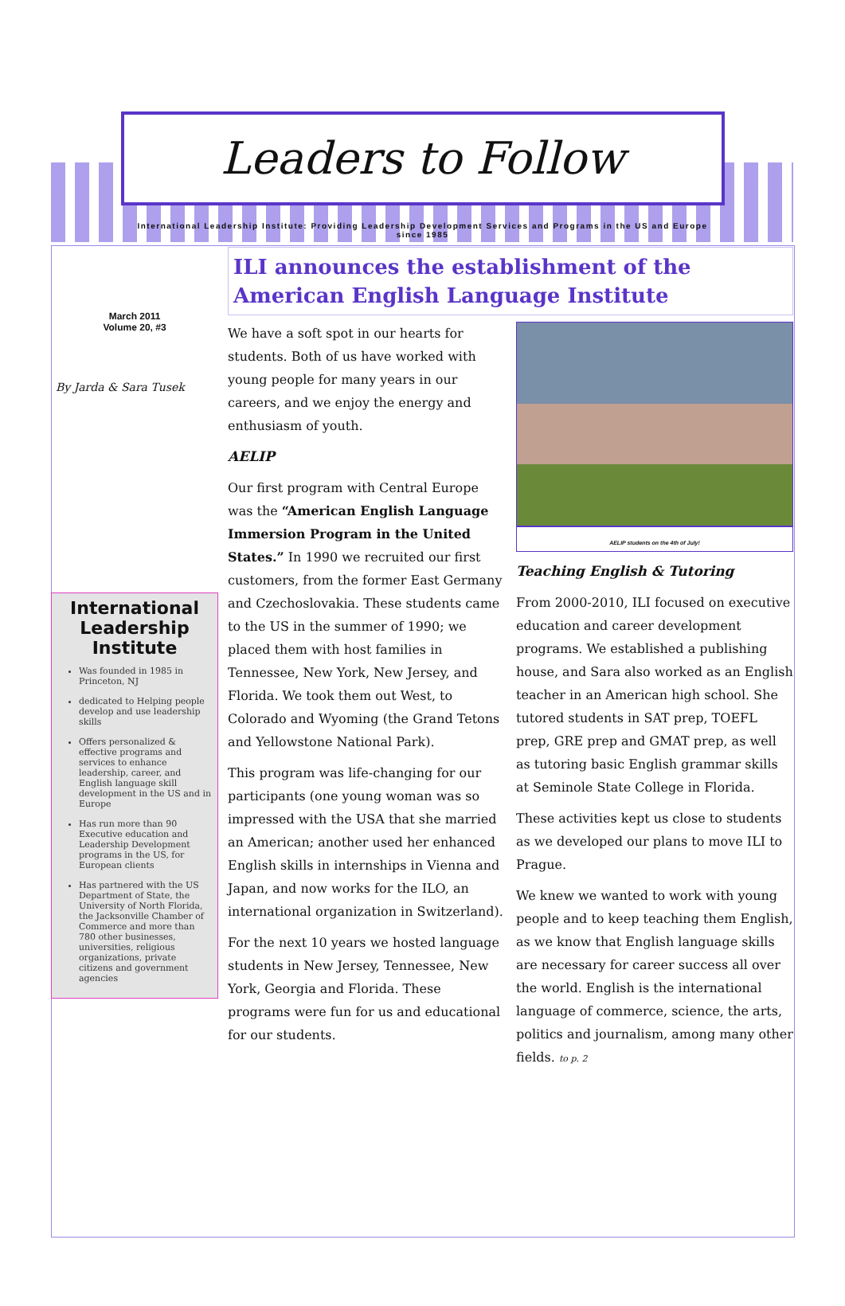Leaders to Follow
International Leadership Institute: Providing Leadership Development Services and Programs in the US and Europe
since 1985
March 2011
Volume 20, #3
By Jarda & Sara Tusek
International Leadership Institute
Was founded in 1985 in Princeton, NJ
dedicated to Helping people develop and use leadership skills
Offers personalized & effective programs and services to enhance leadership, career, and English language skill development in the US and in Europe
Has run more than 90 Executive education and Leadership Development programs in the US, for European clients
Has partnered with the US Department of State, the University of North Florida, the Jacksonville Chamber of Commerce and more than 780 other businesses, universities, religious organizations, private citizens and government agencies
ILI announces the establishment of the American English Language Institute
We have a soft spot in our hearts for students. Both of us have worked with young people for many years in our careers, and we enjoy the energy and enthusiasm of youth.
AELIP
Our first program with Central Europe was the “American English Language Immersion Program in the United States.” In 1990 we recruited our first customers, from the former East Germany and Czechoslovakia. These students came to the US in the summer of 1990; we placed them with host families in Tennessee, New York, New Jersey, and Florida. We took them out West, to Colorado and Wyoming (the Grand Tetons and Yellowstone National Park).
This program was life-changing for our participants (one young woman was so impressed with the USA that she married an American; another used her enhanced English skills in internships in Vienna and Japan, and now works for the ILO, an international organization in Switzerland).
For the next 10 years we hosted language students in New Jersey, Tennessee, New York, Georgia and Florida. These programs were fun for us and educational for our students.
AELIP students on the 4th of July!
Teaching English & Tutoring
From 2000-2010, ILI focused on executive education and career development programs. We established a publishing house, and Sara also worked as an English teacher in an American high school. She tutored students in SAT prep, TOEFL prep, GRE prep and GMAT prep, as well as tutoring basic English grammar skills at Seminole State College in Florida.
These activities kept us close to students as we developed our plans to move ILI to Prague.
We knew we wanted to work with young people and to keep teaching them English, as we know that English language skills are necessary for career success all over the world. English is the international language of commerce, science, the arts, politics and journalism, among many other fields. to p. 2